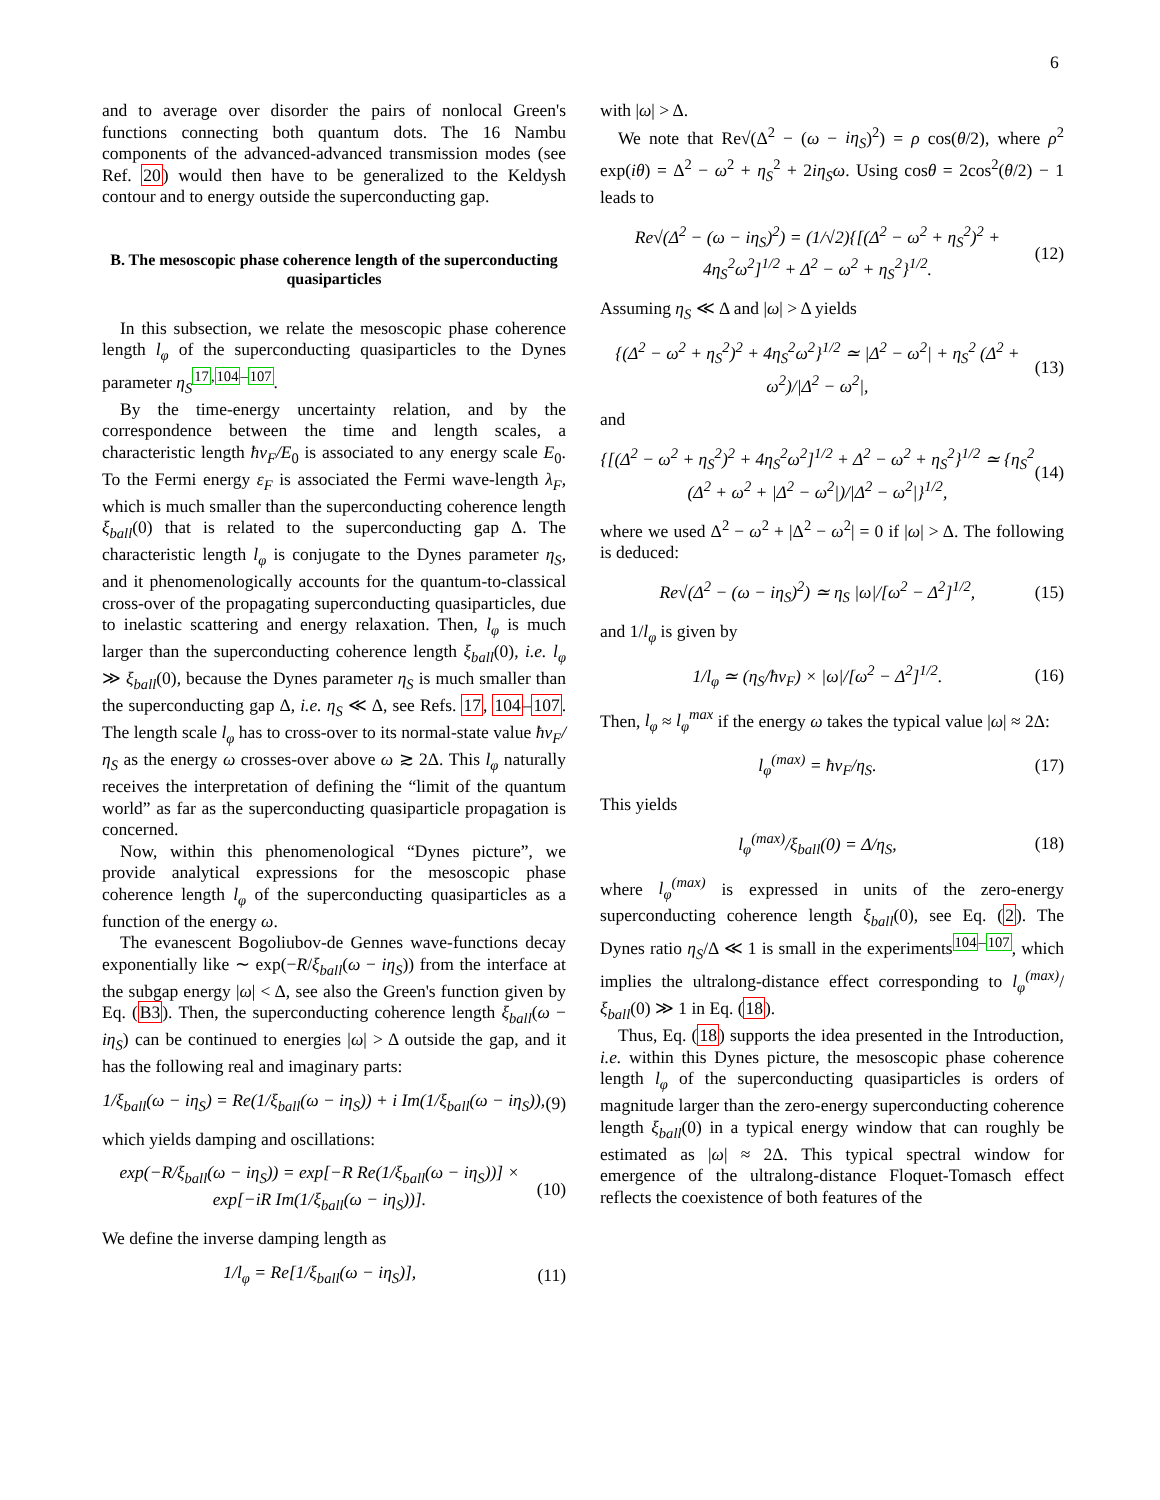6
and to average over disorder the pairs of nonlocal Green's functions connecting both quantum dots. The 16 Nambu components of the advanced-advanced transmission modes (see Ref. 20) would then have to be generalized to the Keldysh contour and to energy outside the superconducting gap.
B. The mesoscopic phase coherence length of the superconducting quasiparticles
In this subsection, we relate the mesoscopic phase coherence length l<sub>φ</sub> of the superconducting quasiparticles to the Dynes parameter η<sub>S</sub><sup>17,104–107</sup>.
By the time-energy uncertainty relation, and by the correspondence between the time and length scales, a characteristic length ħv<sub>F</sub>/E<sub>0</sub> is associated to any energy scale E<sub>0</sub>. To the Fermi energy ε<sub>F</sub> is associated the Fermi wave-length λ<sub>F</sub>, which is much smaller than the superconducting coherence length ξ<sub>ball</sub>(0) that is related to the superconducting gap Δ. The characteristic length l<sub>φ</sub> is conjugate to the Dynes parameter η<sub>S</sub>, and it phenomenologically accounts for the quantum-to-classical cross-over of the propagating superconducting quasiparticles, due to inelastic scattering and energy relaxation. Then, l<sub>φ</sub> is much larger than the superconducting coherence length ξ<sub>ball</sub>(0), i.e. l<sub>φ</sub> ≫ ξ<sub>ball</sub>(0), because the Dynes parameter η<sub>S</sub> is much smaller than the superconducting gap Δ, i.e. η<sub>S</sub> ≪ Δ, see Refs. 17, 104–107. The length scale l<sub>φ</sub> has to cross-over to its normal-state value ħv<sub>F</sub>/η<sub>S</sub> as the energy ω crosses-over above ω ≳ 2Δ. This l<sub>φ</sub> naturally receives the interpretation of defining the “limit of the quantum world” as far as the superconducting quasiparticle propagation is concerned.
Now, within this phenomenological “Dynes picture”, we provide analytical expressions for the mesoscopic phase coherence length l<sub>φ</sub> of the superconducting quasiparticles as a function of the energy ω.
The evanescent Bogoliubov-de Gennes wave-functions decay exponentially like ∼ exp(−R/ξ<sub>ball</sub>(ω − iη<sub>S</sub>)) from the interface at the subgap energy |ω| < Δ, see also the Green's function given by Eq. (B3). Then, the superconducting coherence length ξ<sub>ball</sub>(ω − iη<sub>S</sub>) can be continued to energies |ω| > Δ outside the gap, and it has the following real and imaginary parts:
1/ξ<sub>ball</sub>(ω − iη<sub>S</sub>) = Re(1/ξ<sub>ball</sub>(ω − iη<sub>S</sub>)) + i Im(1/ξ<sub>ball</sub>(ω − iη<sub>S</sub>)), (9)
which yields damping and oscillations:
exp(−R/ξ<sub>ball</sub>(ω − iη<sub>S</sub>)) = exp[−R Re(1/ξ<sub>ball</sub>(ω − iη<sub>S</sub>))] × exp[−iR Im(1/ξ<sub>ball</sub>(ω − iη<sub>S</sub>))]. (10)
We define the inverse damping length as
1/l<sub>φ</sub> = Re[1/ξ<sub>ball</sub>(ω − iη<sub>S</sub>)], (11)
with |ω| > Δ.
We note that Re√(Δ<sup>2</sup> − (ω − iη<sub>S</sub>)<sup>2</sup>) = ρ cos(θ/2), where ρ<sup>2</sup> exp(iθ) = Δ<sup>2</sup> − ω<sup>2</sup> + η<sub>S</sub><sup>2</sup> + 2iη<sub>S</sub>ω. Using cosθ = 2cos<sup>2</sup>(θ/2) − 1 leads to
Re√(Δ<sup>2</sup> − (ω − iη<sub>S</sub>)<sup>2</sup>) = (1/√2){[(Δ<sup>2</sup> − ω<sup>2</sup> + η<sub>S</sub><sup>2</sup>)<sup>2</sup> + 4η<sub>S</sub><sup>2</sup>ω<sup>2</sup>]<sup>1/2</sup> + Δ<sup>2</sup> − ω<sup>2</sup> + η<sub>S</sub><sup>2</sup>}<sup>1/2</sup>. (12)
Assuming η<sub>S</sub> ≪ Δ and |ω| > Δ yields
{(Δ<sup>2</sup> − ω<sup>2</sup> + η<sub>S</sub><sup>2</sup>)<sup>2</sup> + 4η<sub>S</sub><sup>2</sup>ω<sup>2</sup>}<sup>1/2</sup> ≃ |Δ<sup>2</sup> − ω<sup>2</sup>| + η<sub>S</sub><sup>2</sup> (Δ<sup>2</sup> + ω<sup>2</sup>)/|Δ<sup>2</sup> − ω<sup>2</sup>|, (13)
and
{[(Δ<sup>2</sup> − ω<sup>2</sup> + η<sub>S</sub><sup>2</sup>)<sup>2</sup> + 4η<sub>S</sub><sup>2</sup>ω<sup>2</sup>]<sup>1/2</sup> + Δ<sup>2</sup> − ω<sup>2</sup> + η<sub>S</sub><sup>2</sup>}<sup>1/2</sup> ≃ {η<sub>S</sub><sup>2</sup> (Δ<sup>2</sup> + ω<sup>2</sup> + |Δ<sup>2</sup> − ω<sup>2</sup>|)/|Δ<sup>2</sup> − ω<sup>2</sup>|}<sup>1/2</sup>, (14)
where we used Δ<sup>2</sup> − ω<sup>2</sup> + |Δ<sup>2</sup> − ω<sup>2</sup>| = 0 if |ω| > Δ. The following is deduced:
Re√(Δ<sup>2</sup> − (ω − iη<sub>S</sub>)<sup>2</sup>) ≃ η<sub>S</sub> |ω|/[ω<sup>2</sup> − Δ<sup>2</sup>]<sup>1/2</sup>, (15)
and 1/l<sub>φ</sub> is given by
1/l<sub>φ</sub> ≃ (η<sub>S</sub>/ħv<sub>F</sub>) × |ω|/[ω<sup>2</sup> − Δ<sup>2</sup>]<sup>1/2</sup>. (16)
Then, l<sub>φ</sub> ≈ l<sub>φ</sub><sup>max</sup> if the energy ω takes the typical value |ω| ≈ 2Δ:
l<sub>φ</sub><sup>(max)</sup> = ħv<sub>F</sub>/η<sub>S</sub>. (17)
This yields
l<sub>φ</sub><sup>(max)</sup>/ξ<sub>ball</sub>(0) = Δ/η<sub>S</sub>, (18)
where l<sub>φ</sub><sup>(max)</sup> is expressed in units of the zero-energy superconducting coherence length ξ<sub>ball</sub>(0), see Eq. (2). The Dynes ratio η<sub>S</sub>/Δ ≪ 1 is small in the experiments<sup>104–107</sup>, which implies the ultralong-distance effect corresponding to l<sub>φ</sub><sup>(max)</sup>/ξ<sub>ball</sub>(0) ≫ 1 in Eq. (18).
Thus, Eq. (18) supports the idea presented in the Introduction, i.e. within this Dynes picture, the mesoscopic phase coherence length l<sub>φ</sub> of the superconducting quasiparticles is orders of magnitude larger than the zero-energy superconducting coherence length ξ<sub>ball</sub>(0) in a typical energy window that can roughly be estimated as |ω| ≈ 2Δ. This typical spectral window for emergence of the ultralong-distance Floquet-Tomasch effect reflects the coexistence of both features of the